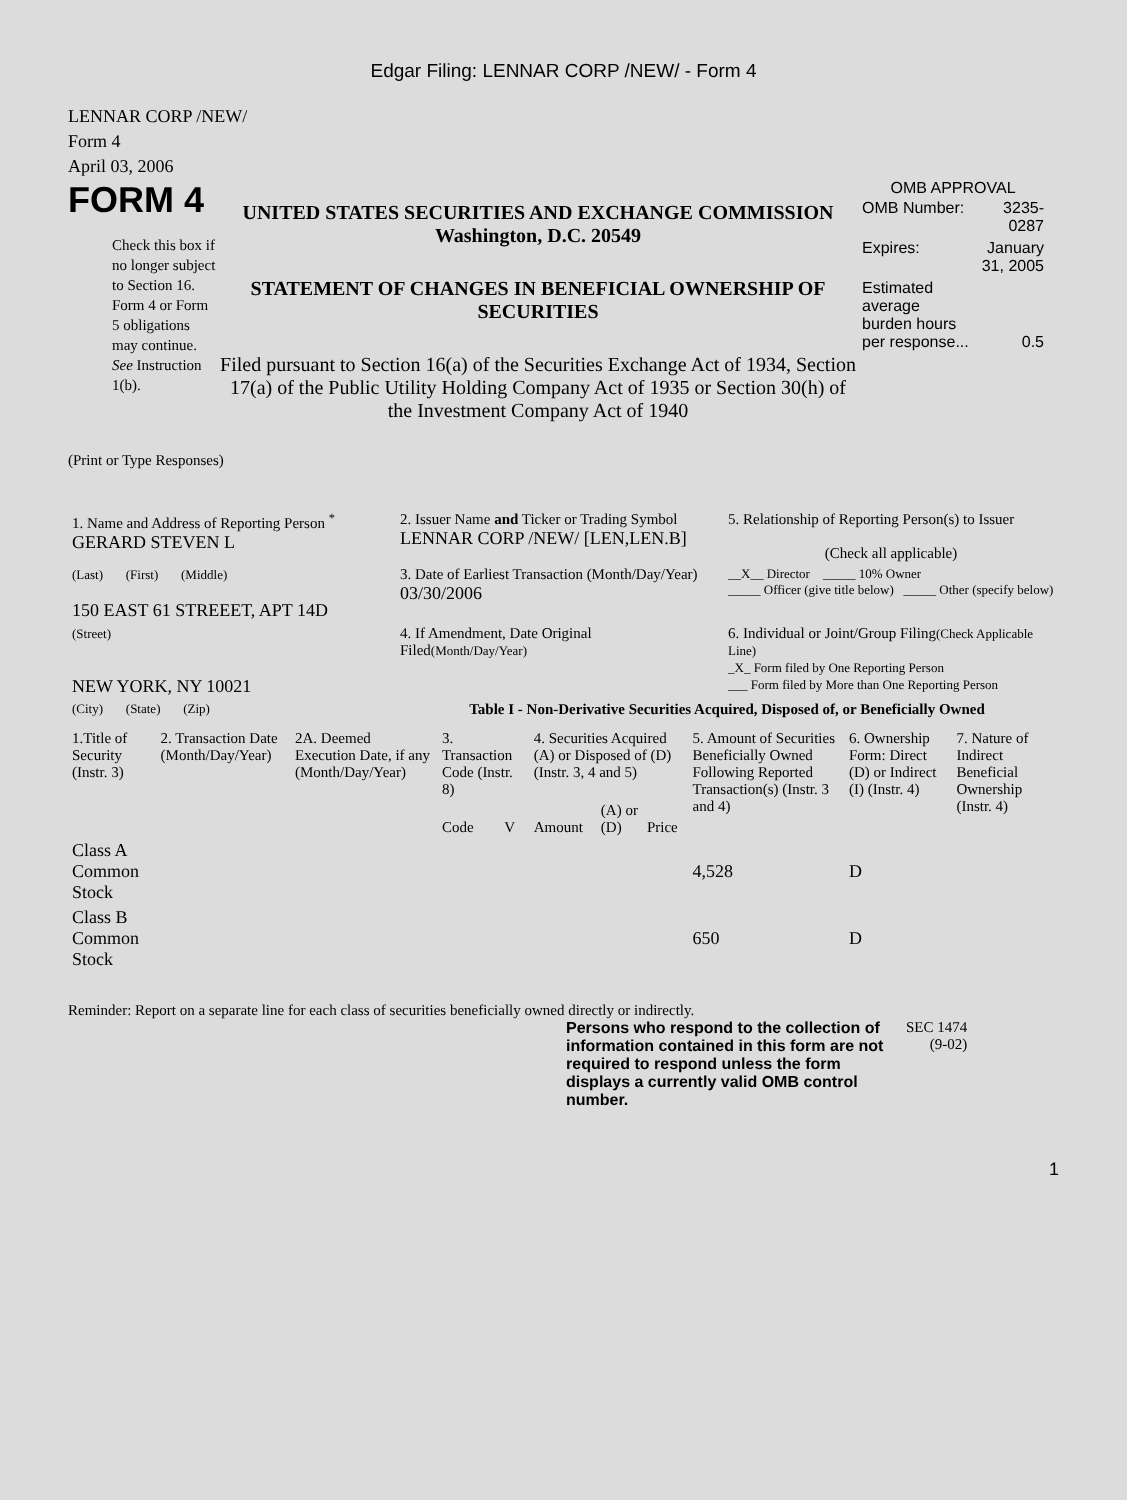Edgar Filing: LENNAR CORP /NEW/ - Form 4
LENNAR CORP /NEW/
Form 4
April 03, 2006
FORM 4
Check this box if no longer subject to Section 16. Form 4 or Form 5 obligations may continue. See Instruction 1(b).
UNITED STATES SECURITIES AND EXCHANGE COMMISSION
Washington, D.C. 20549
STATEMENT OF CHANGES IN BENEFICIAL OWNERSHIP OF SECURITIES
Filed pursuant to Section 16(a) of the Securities Exchange Act of 1934, Section 17(a) of the Public Utility Holding Company Act of 1935 or Section 30(h) of the Investment Company Act of 1940
OMB APPROVAL
| OMB Number: | 3235-0287 |
| Expires: | January 31, 2005 |
| Estimated average burden hours per response... | 0.5 |
(Print or Type Responses)
| 1. Name and Address of Reporting Person <sup>*</sup> GERARD STEVEN L | 2. Issuer Name and Ticker or Trading Symbol LENNAR CORP /NEW/ [LEN,LEN.B] | 5. Relationship of Reporting Person(s) to Issuer (Check all applicable) |
| (Last) (First) (Middle) 150 EAST 61 STREEET, APT 14D | 3. Date of Earliest Transaction (Month/Day/Year) 03/30/2006 | __X__ Director _____ 10% Owner _____ Officer (give title below) _____ Other (specify below) |
| (Street) NEW YORK, NY 10021 | 4. If Amendment, Date Original Filed (Month/Day/Year) | 6. Individual or Joint/Group Filing (Check Applicable Line) _X_ Form filed by One Reporting Person ___ Form filed by More than One Reporting Person |
| (City) (State) (Zip) | Table I - Non-Derivative Securities Acquired, Disposed of, or Beneficially Owned | |
| 1.Title of Security (Instr. 3) | 2. Transaction Date (Month/Day/Year) | 2A. Deemed Execution Date, if any (Month/Day/Year) | 3. Transaction Code (Instr. 8) | | 4. Securities Acquired (A) or Disposed of (D) (Instr. 3, 4 and 5) | | | 5. Amount of Securities Beneficially Owned Following Reported Transaction(s) (Instr. 3 and 4) | 6. Ownership Form: Direct (D) or Indirect (I) (Instr. 4) | 7. Nature of Indirect Beneficial Ownership (Instr. 4) |
| --- | --- | --- | --- | --- | --- | --- | --- | --- | --- | --- |
| | | | Code | V | Amount | (A) or (D) | Price | | | |
| Class A Common Stock | | | | | | | | 4,528 | D | |
| Class B Common Stock | | | | | | | | 650 | D | |
Reminder: Report on a separate line for each class of securities beneficially owned directly or indirectly.
Persons who respond to the collection of information contained in this form are not required to respond unless the form displays a currently valid OMB control number.
SEC 1474
(9-02)
1